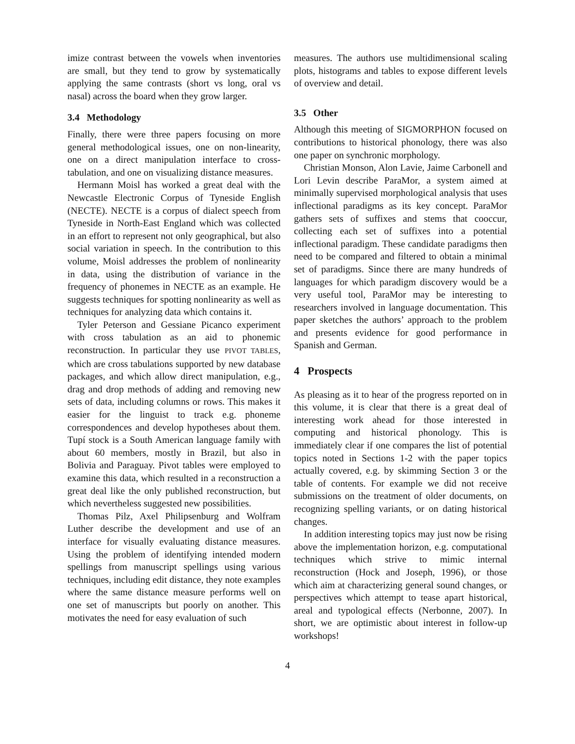imize contrast between the vowels when inventories are small, but they tend to grow by systematically applying the same contrasts (short vs long, oral vs nasal) across the board when they grow larger.
3.4 Methodology
Finally, there were three papers focusing on more general methodological issues, one on non-linearity, one on a direct manipulation interface to cross-tabulation, and one on visualizing distance measures.
Hermann Moisl has worked a great deal with the Newcastle Electronic Corpus of Tyneside English (NECTE). NECTE is a corpus of dialect speech from Tyneside in North-East England which was collected in an effort to represent not only geographical, but also social variation in speech. In the contribution to this volume, Moisl addresses the problem of nonlinearity in data, using the distribution of variance in the frequency of phonemes in NECTE as an example. He suggests techniques for spotting nonlinearity as well as techniques for analyzing data which contains it.
Tyler Peterson and Gessiane Picanco experiment with cross tabulation as an aid to phonemic reconstruction. In particular they use PIVOT TABLES, which are cross tabulations supported by new database packages, and which allow direct manipulation, e.g., drag and drop methods of adding and removing new sets of data, including columns or rows. This makes it easier for the linguist to track e.g. phoneme correspondences and develop hypotheses about them. Tupí stock is a South American language family with about 60 members, mostly in Brazil, but also in Bolivia and Paraguay. Pivot tables were employed to examine this data, which resulted in a reconstruction a great deal like the only published reconstruction, but which nevertheless suggested new possibilities.
Thomas Pilz, Axel Philipsenburg and Wolfram Luther describe the development and use of an interface for visually evaluating distance measures. Using the problem of identifying intended modern spellings from manuscript spellings using various techniques, including edit distance, they note examples where the same distance measure performs well on one set of manuscripts but poorly on another. This motivates the need for easy evaluation of such
measures. The authors use multidimensional scaling plots, histograms and tables to expose different levels of overview and detail.
3.5 Other
Although this meeting of SIGMORPHON focused on contributions to historical phonology, there was also one paper on synchronic morphology.
Christian Monson, Alon Lavie, Jaime Carbonell and Lori Levin describe ParaMor, a system aimed at minimally supervised morphological analysis that uses inflectional paradigms as its key concept. ParaMor gathers sets of suffixes and stems that cooccur, collecting each set of suffixes into a potential inflectional paradigm. These candidate paradigms then need to be compared and filtered to obtain a minimal set of paradigms. Since there are many hundreds of languages for which paradigm discovery would be a very useful tool, ParaMor may be interesting to researchers involved in language documentation. This paper sketches the authors’ approach to the problem and presents evidence for good performance in Spanish and German.
4 Prospects
As pleasing as it to hear of the progress reported on in this volume, it is clear that there is a great deal of interesting work ahead for those interested in computing and historical phonology. This is immediately clear if one compares the list of potential topics noted in Sections 1-2 with the paper topics actually covered, e.g. by skimming Section 3 or the table of contents. For example we did not receive submissions on the treatment of older documents, on recognizing spelling variants, or on dating historical changes.
In addition interesting topics may just now be rising above the implementation horizon, e.g. computational techniques which strive to mimic internal reconstruction (Hock and Joseph, 1996), or those which aim at characterizing general sound changes, or perspectives which attempt to tease apart historical, areal and typological effects (Nerbonne, 2007). In short, we are optimistic about interest in follow-up workshops!
4